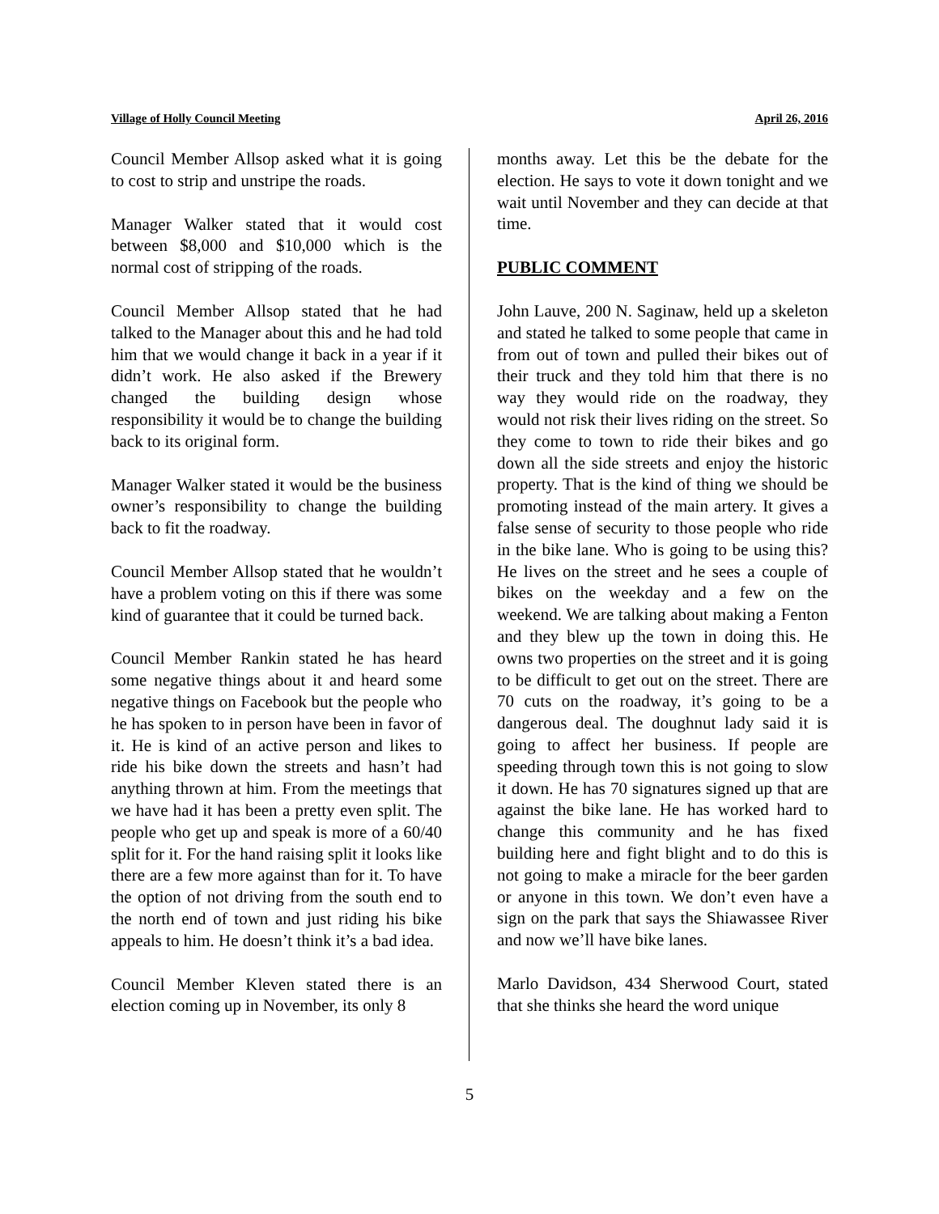Village of Holly Council Meeting April 26, 2016
Council Member Allsop asked what it is going to cost to strip and unstripe the roads.
Manager Walker stated that it would cost between $8,000 and $10,000 which is the normal cost of stripping of the roads.
Council Member Allsop stated that he had talked to the Manager about this and he had told him that we would change it back in a year if it didn’t work. He also asked if the Brewery changed the building design whose responsibility it would be to change the building back to its original form.
Manager Walker stated it would be the business owner’s responsibility to change the building back to fit the roadway.
Council Member Allsop stated that he wouldn’t have a problem voting on this if there was some kind of guarantee that it could be turned back.
Council Member Rankin stated he has heard some negative things about it and heard some negative things on Facebook but the people who he has spoken to in person have been in favor of it. He is kind of an active person and likes to ride his bike down the streets and hasn’t had anything thrown at him. From the meetings that we have had it has been a pretty even split. The people who get up and speak is more of a 60/40 split for it. For the hand raising split it looks like there are a few more against than for it. To have the option of not driving from the south end to the north end of town and just riding his bike appeals to him. He doesn’t think it’s a bad idea.
Council Member Kleven stated there is an election coming up in November, its only 8
months away. Let this be the debate for the election. He says to vote it down tonight and we wait until November and they can decide at that time.
PUBLIC COMMENT
John Lauve, 200 N. Saginaw, held up a skeleton and stated he talked to some people that came in from out of town and pulled their bikes out of their truck and they told him that there is no way they would ride on the roadway, they would not risk their lives riding on the street. So they come to town to ride their bikes and go down all the side streets and enjoy the historic property. That is the kind of thing we should be promoting instead of the main artery. It gives a false sense of security to those people who ride in the bike lane. Who is going to be using this? He lives on the street and he sees a couple of bikes on the weekday and a few on the weekend. We are talking about making a Fenton and they blew up the town in doing this. He owns two properties on the street and it is going to be difficult to get out on the street. There are 70 cuts on the roadway, it’s going to be a dangerous deal. The doughnut lady said it is going to affect her business. If people are speeding through town this is not going to slow it down. He has 70 signatures signed up that are against the bike lane. He has worked hard to change this community and he has fixed building here and fight blight and to do this is not going to make a miracle for the beer garden or anyone in this town. We don’t even have a sign on the park that says the Shiawassee River and now we’ll have bike lanes.
Marlo Davidson, 434 Sherwood Court, stated that she thinks she heard the word unique
5